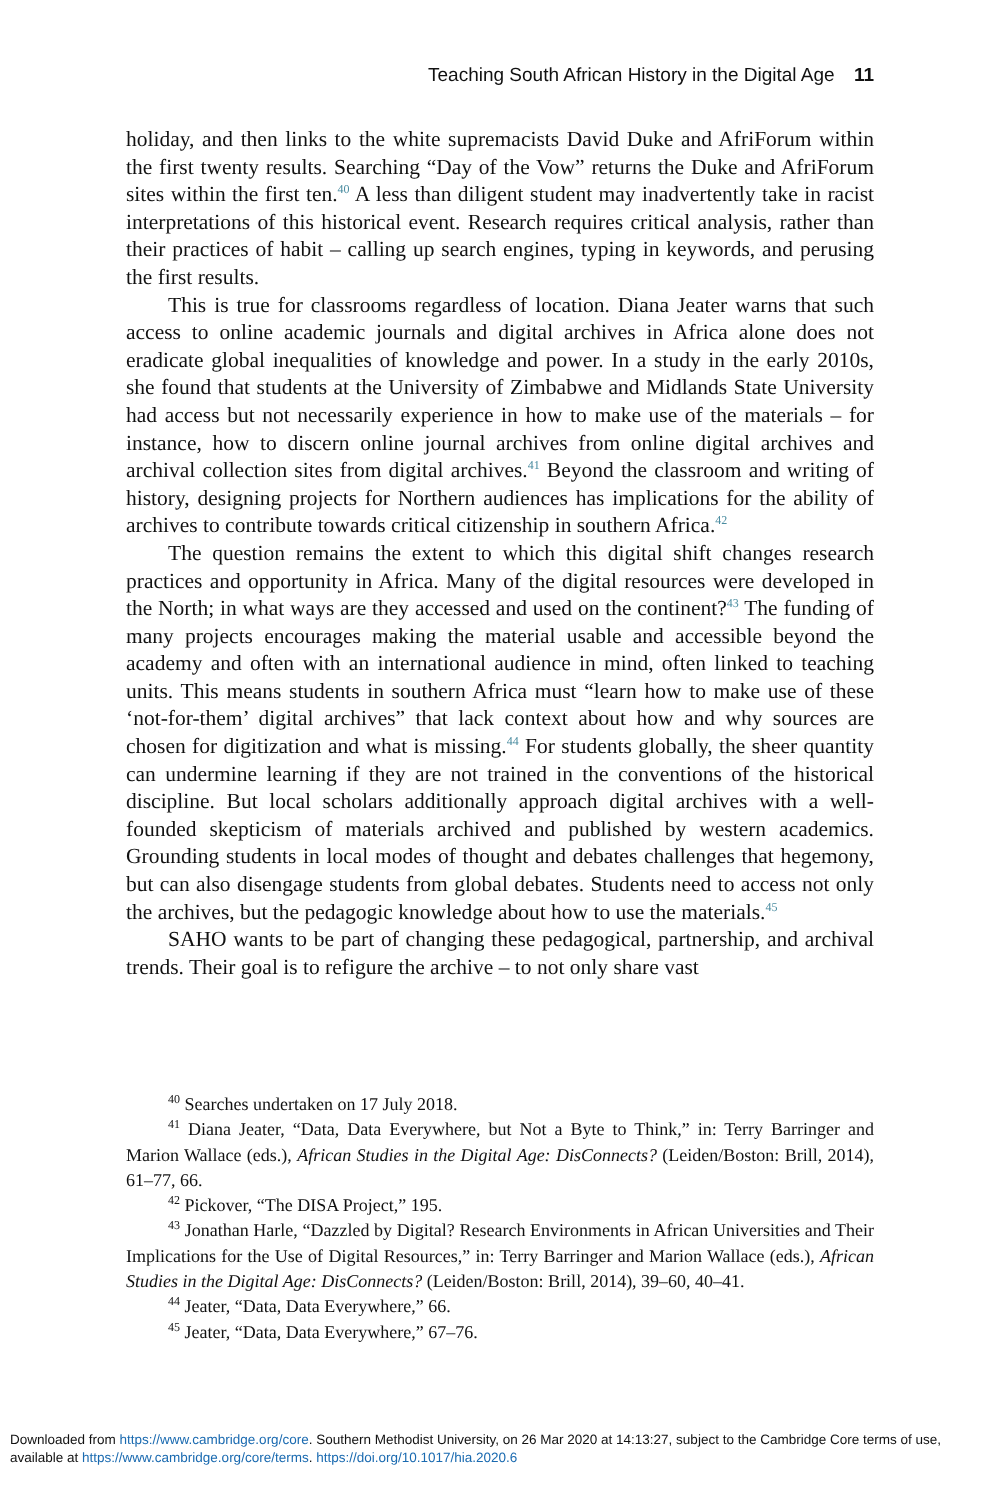Teaching South African History in the Digital Age 11
holiday, and then links to the white supremacists David Duke and AfriForum within the first twenty results. Searching “Day of the Vow” returns the Duke and AfriForum sites within the first ten.<sup>40</sup> A less than diligent student may inadvertently take in racist interpretations of this historical event. Research requires critical analysis, rather than their practices of habit – calling up search engines, typing in keywords, and perusing the first results.
This is true for classrooms regardless of location. Diana Jeater warns that such access to online academic journals and digital archives in Africa alone does not eradicate global inequalities of knowledge and power. In a study in the early 2010s, she found that students at the University of Zimbabwe and Midlands State University had access but not necessarily experience in how to make use of the materials – for instance, how to discern online journal archives from online digital archives and archival collection sites from digital archives.<sup>41</sup> Beyond the classroom and writing of history, designing projects for Northern audiences has implications for the ability of archives to contribute towards critical citizenship in southern Africa.<sup>42</sup>
The question remains the extent to which this digital shift changes research practices and opportunity in Africa. Many of the digital resources were developed in the North; in what ways are they accessed and used on the continent?<sup>43</sup> The funding of many projects encourages making the material usable and accessible beyond the academy and often with an international audience in mind, often linked to teaching units. This means students in southern Africa must “learn how to make use of these ‘not-for-them’ digital archives” that lack context about how and why sources are chosen for digitization and what is missing.<sup>44</sup> For students globally, the sheer quantity can undermine learning if they are not trained in the conventions of the historical discipline. But local scholars additionally approach digital archives with a well-founded skepticism of materials archived and published by western academics. Grounding students in local modes of thought and debates challenges that hegemony, but can also disengage students from global debates. Students need to access not only the archives, but the pedagogic knowledge about how to use the materials.<sup>45</sup>
SAHO wants to be part of changing these pedagogical, partnership, and archival trends. Their goal is to refigure the archive – to not only share vast
<sup>40</sup> Searches undertaken on 17 July 2018.
<sup>41</sup> Diana Jeater, “Data, Data Everywhere, but Not a Byte to Think,” in: Terry Barringer and Marion Wallace (eds.), African Studies in the Digital Age: DisConnects? (Leiden/Boston: Brill, 2014), 61–77, 66.
<sup>42</sup> Pickover, “The DISA Project,” 195.
<sup>43</sup> Jonathan Harle, “Dazzled by Digital? Research Environments in African Universities and Their Implications for the Use of Digital Resources,” in: Terry Barringer and Marion Wallace (eds.), African Studies in the Digital Age: DisConnects? (Leiden/Boston: Brill, 2014), 39–60, 40–41.
<sup>44</sup> Jeater, “Data, Data Everywhere,” 66.
<sup>45</sup> Jeater, “Data, Data Everywhere,” 67–76.
Downloaded from https://www.cambridge.org/core. Southern Methodist University, on 26 Mar 2020 at 14:13:27, subject to the Cambridge Core terms of use, available at https://www.cambridge.org/core/terms. https://doi.org/10.1017/hia.2020.6